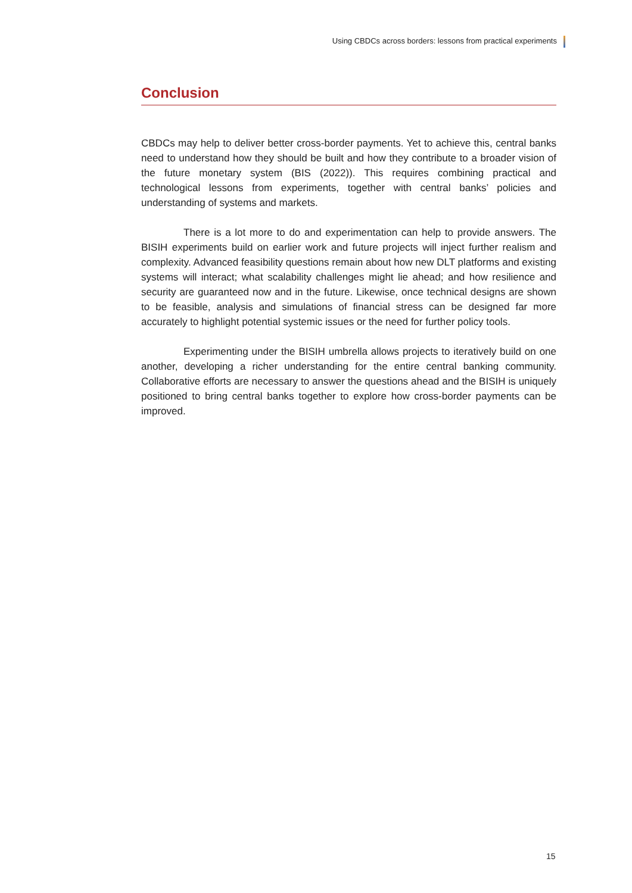Using CBDCs across borders: lessons from practical experiments
Conclusion
CBDCs may help to deliver better cross-border payments. Yet to achieve this, central banks need to understand how they should be built and how they contribute to a broader vision of the future monetary system (BIS (2022)). This requires combining practical and technological lessons from experiments, together with central banks’ policies and understanding of systems and markets.
There is a lot more to do and experimentation can help to provide answers. The BISIH experiments build on earlier work and future projects will inject further realism and complexity. Advanced feasibility questions remain about how new DLT platforms and existing systems will interact; what scalability challenges might lie ahead; and how resilience and security are guaranteed now and in the future. Likewise, once technical designs are shown to be feasible, analysis and simulations of financial stress can be designed far more accurately to highlight potential systemic issues or the need for further policy tools.
Experimenting under the BISIH umbrella allows projects to iteratively build on one another, developing a richer understanding for the entire central banking community. Collaborative efforts are necessary to answer the questions ahead and the BISIH is uniquely positioned to bring central banks together to explore how cross-border payments can be improved.
15